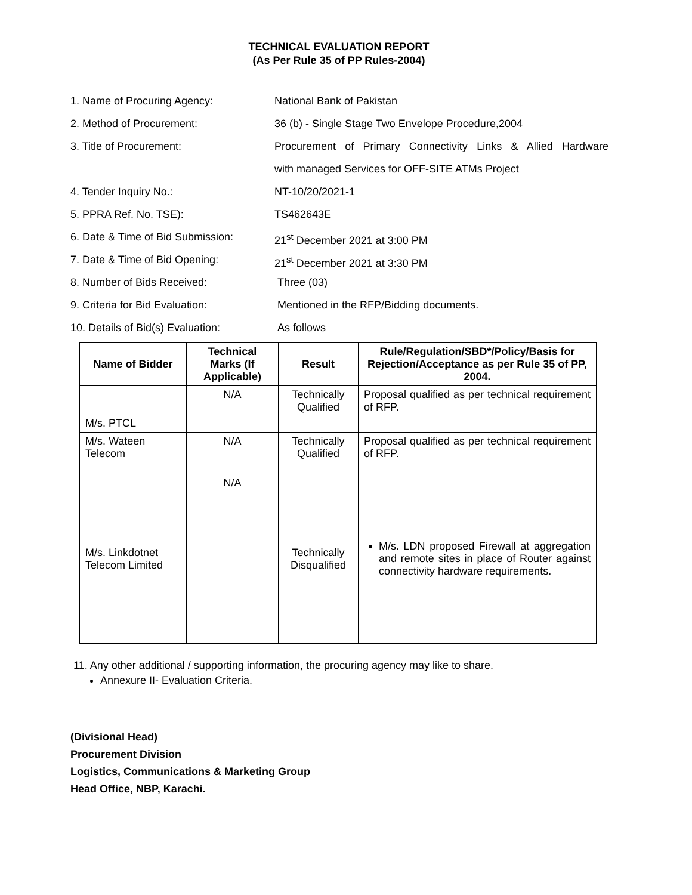TECHNICAL EVALUATION REPORT
(As Per Rule 35 of PP Rules-2004)
1. Name of Procuring Agency: National Bank of Pakistan
2. Method of Procurement: 36 (b) - Single Stage Two Envelope Procedure,2004
3. Title of Procurement: Procurement of Primary Connectivity Links & Allied Hardware
with managed Services for OFF-SITE ATMs Project
4. Tender Inquiry No.: NT-10/20/2021-1
5. PPRA Ref. No. TSE): TS462643E
6. Date & Time of Bid Submission:
21<sup>st</sup> December 2021 at 3:00 PM
7. Date & Time of Bid Opening: 21<sup>st</sup> December 2021 at 3:30 PM
8. Number of Bids Received: Three (03)
9. Criteria for Bid Evaluation: Mentioned in the RFP/Bidding documents.
10. Details of Bid(s) Evaluation:
As follows
| Name of Bidder | Technical Marks (If Applicable) | Result | Rule/Regulation/SBD*/Policy/Basis for Rejection/Acceptance as per Rule 35 of PP, 2004. |
| --- | --- | --- | --- |
| M/s. PTCL | N/A | Technically Qualified | Proposal qualified as per technical requirement of RFP. |
| M/s. Wateen Telecom | N/A | Technically Qualified | Proposal qualified as per technical requirement of RFP. |
| M/s. Linkdotnet Telecom Limited | N/A | Technically Disqualified | M/s. LDN proposed Firewall at aggregation and remote sites in place of Router against connectivity hardware requirements. |
11. Any other additional / supporting information, the procuring agency may like to share.
Annexure II- Evaluation Criteria.
(Divisional Head)
Procurement Division
Logistics, Communications & Marketing Group
Head Office, NBP, Karachi.